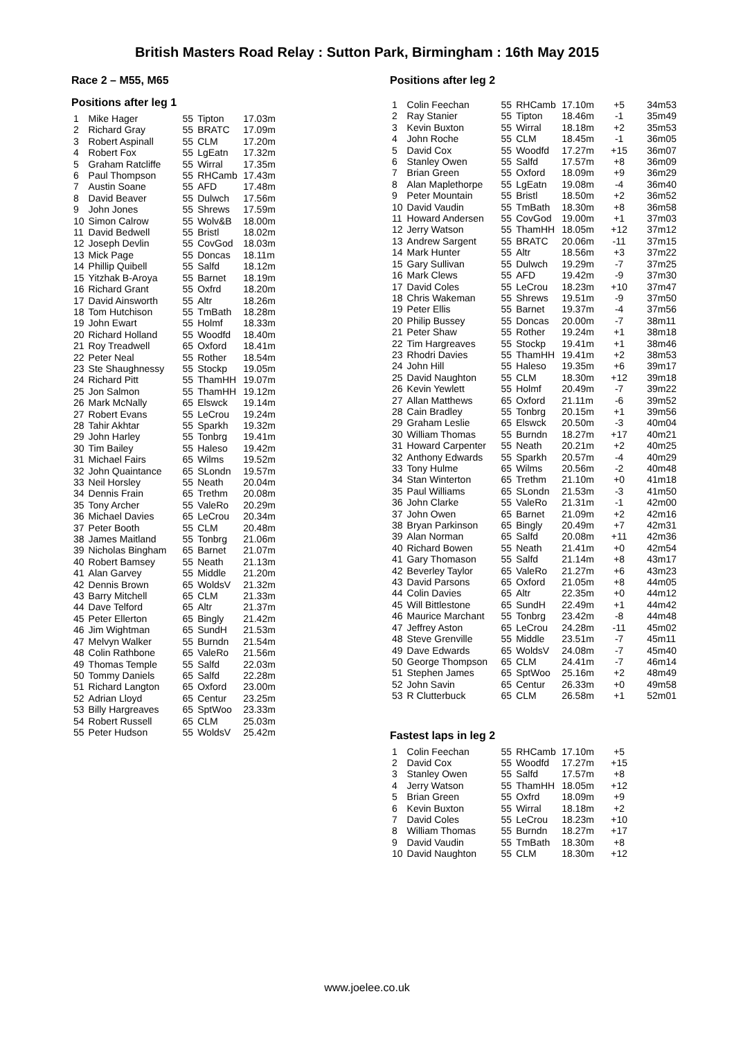British Masters Road Relay : Sutton Park, Birmingham : 16th May 2015
Race 2 – M55, M65
Positions after leg 1
| 1 | Mike Hager | 55 | Tipton | 17.03m |
| 2 | Richard Gray | 55 | BRATC | 17.09m |
| 3 | Robert Aspinall | 55 | CLM | 17.20m |
| 4 | Robert Fox | 55 | LgEatn | 17.32m |
| 5 | Graham Ratcliffe | 55 | Wirral | 17.35m |
| 6 | Paul Thompson | 55 | RHCamb | 17.43m |
| 7 | Austin Soane | 55 | AFD | 17.48m |
| 8 | David Beaver | 55 | Dulwch | 17.56m |
| 9 | John Jones | 55 | Shrews | 17.59m |
| 10 | Simon Calrow | 55 | Wolv&B | 18.00m |
| 11 | David Bedwell | 55 | Bristl | 18.02m |
| 12 | Joseph Devlin | 55 | CovGod | 18.03m |
| 13 | Mick Page | 55 | Doncas | 18.11m |
| 14 | Phillip Quibell | 55 | Salfd | 18.12m |
| 15 | Yitzhak B-Aroya | 55 | Barnet | 18.19m |
| 16 | Richard Grant | 55 | Oxfrd | 18.20m |
| 17 | David Ainsworth | 55 | Altr | 18.26m |
| 18 | Tom Hutchison | 55 | TmBath | 18.28m |
| 19 | John Ewart | 55 | Holmf | 18.33m |
| 20 | Richard Holland | 55 | Woodfd | 18.40m |
| 21 | Roy Treadwell | 65 | Oxford | 18.41m |
| 22 | Peter Neal | 55 | Rother | 18.54m |
| 23 | Ste Shaughnessy | 55 | Stockp | 19.05m |
| 24 | Richard Pitt | 55 | ThamHH | 19.07m |
| 25 | Jon Salmon | 55 | ThamHH | 19.12m |
| 26 | Mark McNally | 65 | Elswck | 19.14m |
| 27 | Robert Evans | 55 | LeCrou | 19.24m |
| 28 | Tahir Akhtar | 55 | Sparkh | 19.32m |
| 29 | John Harley | 55 | Tonbrg | 19.41m |
| 30 | Tim Bailey | 55 | Haleso | 19.42m |
| 31 | Michael Fairs | 65 | Wilms | 19.52m |
| 32 | John Quaintance | 65 | SLondn | 19.57m |
| 33 | Neil Horsley | 55 | Neath | 20.04m |
| 34 | Dennis Frain | 65 | Trethm | 20.08m |
| 35 | Tony Archer | 55 | ValeRo | 20.29m |
| 36 | Michael Davies | 65 | LeCrou | 20.34m |
| 37 | Peter Booth | 55 | CLM | 20.48m |
| 38 | James Maitland | 55 | Tonbrg | 21.06m |
| 39 | Nicholas Bingham | 65 | Barnet | 21.07m |
| 40 | Robert Bamsey | 55 | Neath | 21.13m |
| 41 | Alan Garvey | 55 | Middle | 21.20m |
| 42 | Dennis Brown | 65 | WoldsV | 21.32m |
| 43 | Barry Mitchell | 65 | CLM | 21.33m |
| 44 | Dave Telford | 65 | Altr | 21.37m |
| 45 | Peter Ellerton | 65 | Bingly | 21.42m |
| 46 | Jim Wightman | 65 | SundH | 21.53m |
| 47 | Melvyn Walker | 55 | Burndn | 21.54m |
| 48 | Colin Rathbone | 65 | ValeRo | 21.56m |
| 49 | Thomas Temple | 55 | Salfd | 22.03m |
| 50 | Tommy Daniels | 65 | Salfd | 22.28m |
| 51 | Richard Langton | 65 | Oxford | 23.00m |
| 52 | Adrian Lloyd | 65 | Centur | 23.25m |
| 53 | Billy Hargreaves | 65 | SptWoo | 23.33m |
| 54 | Robert Russell | 65 | CLM | 25.03m |
| 55 | Peter Hudson | 55 | WoldsV | 25.42m |
Positions after leg 2
| 1 | Colin Feechan | 55 | RHCamb | 17.10m | +5 | 34m53 |
| 2 | Ray Stanier | 55 | Tipton | 18.46m | -1 | 35m49 |
| 3 | Kevin Buxton | 55 | Wirral | 18.18m | +2 | 35m53 |
| 4 | John Roche | 55 | CLM | 18.45m | -1 | 36m05 |
| 5 | David Cox | 55 | Woodfd | 17.27m | +15 | 36m07 |
| 6 | Stanley Owen | 55 | Salfd | 17.57m | +8 | 36m09 |
| 7 | Brian Green | 55 | Oxford | 18.09m | +9 | 36m29 |
| 8 | Alan Maplethorpe | 55 | LgEatn | 19.08m | -4 | 36m40 |
| 9 | Peter Mountain | 55 | Bristl | 18.50m | +2 | 36m52 |
| 10 | David Vaudin | 55 | TmBath | 18.30m | +8 | 36m58 |
| 11 | Howard Andersen | 55 | CovGod | 19.00m | +1 | 37m03 |
| 12 | Jerry Watson | 55 | ThamHH | 18.05m | +12 | 37m12 |
| 13 | Andrew Sargent | 55 | BRATC | 20.06m | -11 | 37m15 |
| 14 | Mark Hunter | 55 | Altr | 18.56m | +3 | 37m22 |
| 15 | Gary Sullivan | 55 | Dulwch | 19.29m | -7 | 37m25 |
| 16 | Mark Clews | 55 | AFD | 19.42m | -9 | 37m30 |
| 17 | David Coles | 55 | LeCrou | 18.23m | +10 | 37m47 |
| 18 | Chris Wakeman | 55 | Shrews | 19.51m | -9 | 37m50 |
| 19 | Peter Ellis | 55 | Barnet | 19.37m | -4 | 37m56 |
| 20 | Philip Bussey | 55 | Doncas | 20.00m | -7 | 38m11 |
| 21 | Peter Shaw | 55 | Rother | 19.24m | +1 | 38m18 |
| 22 | Tim Hargreaves | 55 | Stockp | 19.41m | +1 | 38m46 |
| 23 | Rhodri Davies | 55 | ThamHH | 19.41m | +2 | 38m53 |
| 24 | John Hill | 55 | Haleso | 19.35m | +6 | 39m17 |
| 25 | David Naughton | 55 | CLM | 18.30m | +12 | 39m18 |
| 26 | Kevin Yewlett | 55 | Holmf | 20.49m | -7 | 39m22 |
| 27 | Allan Matthews | 65 | Oxford | 21.11m | -6 | 39m52 |
| 28 | Cain Bradley | 55 | Tonbrg | 20.15m | +1 | 39m56 |
| 29 | Graham Leslie | 65 | Elswck | 20.50m | -3 | 40m04 |
| 30 | William Thomas | 55 | Burndn | 18.27m | +17 | 40m21 |
| 31 | Howard Carpenter | 55 | Neath | 20.21m | +2 | 40m25 |
| 32 | Anthony Edwards | 55 | Sparkh | 20.57m | -4 | 40m29 |
| 33 | Tony Hulme | 65 | Wilms | 20.56m | -2 | 40m48 |
| 34 | Stan Winterton | 65 | Trethm | 21.10m | +0 | 41m18 |
| 35 | Paul Williams | 65 | SLondn | 21.53m | -3 | 41m50 |
| 36 | John Clarke | 55 | ValeRo | 21.31m | -1 | 42m00 |
| 37 | John Owen | 65 | Barnet | 21.09m | +2 | 42m16 |
| 38 | Bryan Parkinson | 65 | Bingly | 20.49m | +7 | 42m31 |
| 39 | Alan Norman | 65 | Salfd | 20.08m | +11 | 42m36 |
| 40 | Richard Bowen | 55 | Neath | 21.41m | +0 | 42m54 |
| 41 | Gary Thomason | 55 | Salfd | 21.14m | +8 | 43m17 |
| 42 | Beverley Taylor | 65 | ValeRo | 21.27m | +6 | 43m23 |
| 43 | David Parsons | 65 | Oxford | 21.05m | +8 | 44m05 |
| 44 | Colin Davies | 65 | Altr | 22.35m | +0 | 44m12 |
| 45 | Will Bittlestone | 65 | SundH | 22.49m | +1 | 44m42 |
| 46 | Maurice Marchant | 55 | Tonbrg | 23.42m | -8 | 44m48 |
| 47 | Jeffrey Aston | 65 | LeCrou | 24.28m | -11 | 45m02 |
| 48 | Steve Grenville | 55 | Middle | 23.51m | -7 | 45m11 |
| 49 | Dave Edwards | 65 | WoldsV | 24.08m | -7 | 45m40 |
| 50 | George Thompson | 65 | CLM | 24.41m | -7 | 46m14 |
| 51 | Stephen James | 65 | SptWoo | 25.16m | +2 | 48m49 |
| 52 | John Savin | 65 | Centur | 26.33m | +0 | 49m58 |
| 53 | R Clutterbuck | 65 | CLM | 26.58m | +1 | 52m01 |
Fastest laps in leg 2
| 1 | Colin Feechan | 55 | RHCamb | 17.10m | +5 |
| 2 | David Cox | 55 | Woodfd | 17.27m | +15 |
| 3 | Stanley Owen | 55 | Salfd | 17.57m | +8 |
| 4 | Jerry Watson | 55 | ThamHH | 18.05m | +12 |
| 5 | Brian Green | 55 | Oxfrd | 18.09m | +9 |
| 6 | Kevin Buxton | 55 | Wirral | 18.18m | +2 |
| 7 | David Coles | 55 | LeCrou | 18.23m | +10 |
| 8 | William Thomas | 55 | Burndn | 18.27m | +17 |
| 9 | David Vaudin | 55 | TmBath | 18.30m | +8 |
| 10 | David Naughton | 55 | CLM | 18.30m | +12 |
www.joelee.co.uk